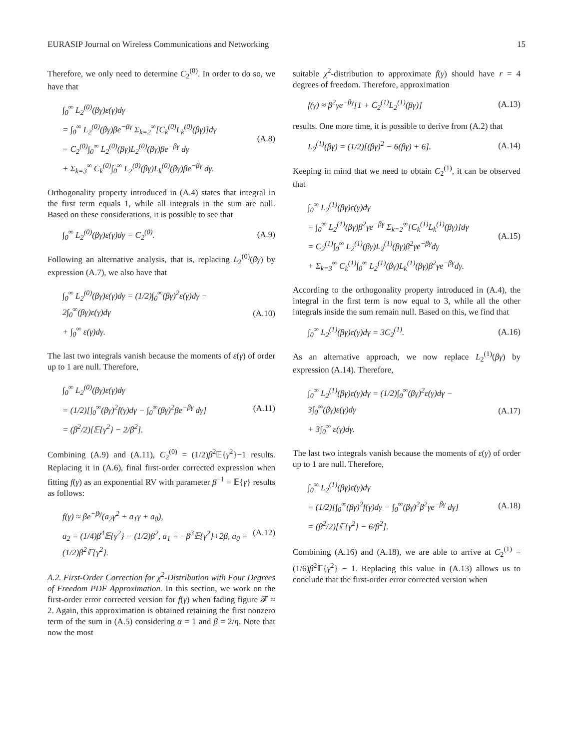EURASIP Journal on Wireless Communications and Networking 15
Therefore, we only need to determine C<sub>2</sub><sup>(0)</sup>. In order to do so, we have that
∫<sub>0</sub><sup>∞</sup> L<sub>2</sub><sup>(0)</sup>(βγ)ε(γ)dγ
= ∫<sub>0</sub><sup>∞</sup> L<sub>2</sub><sup>(0)</sup>(βγ)βe<sup>−βγ</sup> Σ<sub>k=2</sub><sup>∞</sup>[C<sub>k</sub><sup>(0)</sup>L<sub>k</sub><sup>(0)</sup>(βγ)]dγ
= C<sub>2</sub><sup>(0)</sup>∫<sub>0</sub><sup>∞</sup> L<sub>2</sub><sup>(0)</sup>(βγ)L<sub>2</sub><sup>(0)</sup>(βγ)βe<sup>−βγ</sup> dγ
+ Σ<sub>k=3</sub><sup>∞</sup> C<sub>k</sub><sup>(0)</sup>∫<sub>0</sub><sup>∞</sup> L<sub>2</sub><sup>(0)</sup>(βγ)L<sub>k</sub><sup>(0)</sup>(βγ)βe<sup>−βγ</sup> dγ.
(A.8)
Orthogonality property introduced in (A.4) states that integral in the first term equals 1, while all integrals in the sum are null. Based on these considerations, it is possible to see that
∫<sub>0</sub><sup>∞</sup> L<sub>2</sub><sup>(0)</sup>(βγ)ε(γ)dγ = C<sub>2</sub><sup>(0)</sup>. (A.9)
Following an alternative analysis, that is, replacing L<sub>2</sub><sup>(0)</sup>(βγ) by expression (A.7), we also have that
∫<sub>0</sub><sup>∞</sup> L<sub>2</sub><sup>(0)</sup>(βγ)ε(γ)dγ = (1/2)∫<sub>0</sub><sup>∞</sup>(βγ)<sup>2</sup>ε(γ)dγ − 2∫<sub>0</sub><sup>∞</sup>(βγ)ε(γ)dγ
+ ∫<sub>0</sub><sup>∞</sup> ε(γ)dγ.
(A.10)
The last two integrals vanish because the moments of ε(γ) of order up to 1 are null. Therefore,
∫<sub>0</sub><sup>∞</sup> L<sub>2</sub><sup>(0)</sup>(βγ)ε(γ)dγ
= (1/2)[∫<sub>0</sub><sup>∞</sup>(βγ)<sup>2</sup>f(γ)dγ − ∫<sub>0</sub><sup>∞</sup>(βγ)<sup>2</sup>βe<sup>−βγ</sup> dγ]
= (β<sup>2</sup>/2)[𝔼{γ<sup>2</sup>} − 2/β<sup>2</sup>].
(A.11)
Combining (A.9) and (A.11), C<sub>2</sub><sup>(0)</sup> = (1/2)β<sup>2</sup>𝔼{γ<sup>2</sup>}−1 results. Replacing it in (A.6), final first-order corrected expression when fitting f(γ) as an exponential RV with parameter β<sup>−1</sup> = 𝔼{γ} results as follows:
f(γ) ≈ βe<sup>−βγ</sup>(a<sub>2</sub>γ<sup>2</sup> + a<sub>1</sub>γ + a<sub>0</sub>),
a<sub>2</sub> = (1/4)β<sup>4</sup>𝔼{γ<sup>2</sup>} − (1/2)β<sup>2</sup>, a<sub>1</sub> = −β<sup>3</sup>𝔼{γ<sup>2</sup>}+2β, a<sub>0</sub> = (1/2)β<sup>2</sup>𝔼{γ<sup>2</sup>}.
(A.12)
A.2. First-Order Correction for χ<sup>2</sup>-Distribution with Four Degrees of Freedom PDF Approximation. In this section, we work on the first-order error corrected version for f(γ) when fading figure 𝓕 ≈ 2. Again, this approximation is obtained retaining the first nonzero term of the sum in (A.5) considering α = 1 and β = 2/η. Note that now the most
suitable χ<sup>2</sup>-distribution to approximate f(γ) should have r = 4 degrees of freedom. Therefore, approximation
f(γ) ≈ β<sup>2</sup>γe<sup>−βγ</sup>[1 + C<sub>2</sub><sup>(1)</sup>L<sub>2</sub><sup>(1)</sup>(βγ)]
(A.13)
results. One more time, it is possible to derive from (A.2) that
L<sub>2</sub><sup>(1)</sup>(βγ) = (1/2)[(βγ)<sup>2</sup> − 6(βγ) + 6].
(A.14)
Keeping in mind that we need to obtain C<sub>2</sub><sup>(1)</sup>, it can be observed that
∫<sub>0</sub><sup>∞</sup> L<sub>2</sub><sup>(1)</sup>(βγ)ε(γ)dγ
= ∫<sub>0</sub><sup>∞</sup> L<sub>2</sub><sup>(1)</sup>(βγ)β<sup>2</sup>γe<sup>−βγ</sup> Σ<sub>k=2</sub><sup>∞</sup>[C<sub>k</sub><sup>(1)</sup>L<sub>k</sub><sup>(1)</sup>(βγ)]dγ
= C<sub>2</sub><sup>(1)</sup>∫<sub>0</sub><sup>∞</sup> L<sub>2</sub><sup>(1)</sup>(βγ)L<sub>2</sub><sup>(1)</sup>(βγ)β<sup>2</sup>γe<sup>−βγ</sup>dγ
+ Σ<sub>k=3</sub><sup>∞</sup> C<sub>k</sub><sup>(1)</sup>∫<sub>0</sub><sup>∞</sup> L<sub>2</sub><sup>(1)</sup>(βγ)L<sub>k</sub><sup>(1)</sup>(βγ)β<sup>2</sup>γe<sup>−βγ</sup>dγ.
(A.15)
According to the orthogonality property introduced in (A.4), the integral in the first term is now equal to 3, while all the other integrals inside the sum remain null. Based on this, we find that
∫<sub>0</sub><sup>∞</sup> L<sub>2</sub><sup>(1)</sup>(βγ)ε(γ)dγ = 3C<sub>2</sub><sup>(1)</sup>. (A.16)
As an alternative approach, we now replace L<sub>2</sub><sup>(1)</sup>(βγ) by expression (A.14). Therefore,
∫<sub>0</sub><sup>∞</sup> L<sub>2</sub><sup>(1)</sup>(βγ)ε(γ)dγ = (1/2)∫<sub>0</sub><sup>∞</sup>(βγ)<sup>2</sup>ε(γ)dγ − 3∫<sub>0</sub><sup>∞</sup>(βγ)ε(γ)dγ
+ 3∫<sub>0</sub><sup>∞</sup> ε(γ)dγ.
(A.17)
The last two integrals vanish because the moments of ε(γ) of order up to 1 are null. Therefore,
∫<sub>0</sub><sup>∞</sup> L<sub>2</sub><sup>(1)</sup>(βγ)ε(γ)dγ
= (1/2)[∫<sub>0</sub><sup>∞</sup>(βγ)<sup>2</sup>f(γ)dγ − ∫<sub>0</sub><sup>∞</sup>(βγ)<sup>2</sup>β<sup>2</sup>γe<sup>−βγ</sup> dγ]
= (β<sup>2</sup>/2)[𝔼{γ<sup>2</sup>} − 6/β<sup>2</sup>].
(A.18)
Combining (A.16) and (A.18), we are able to arrive at C<sub>2</sub><sup>(1)</sup> = (1/6)β<sup>2</sup>𝔼{γ<sup>2</sup>} − 1. Replacing this value in (A.13) allows us to conclude that the first-order error corrected version when